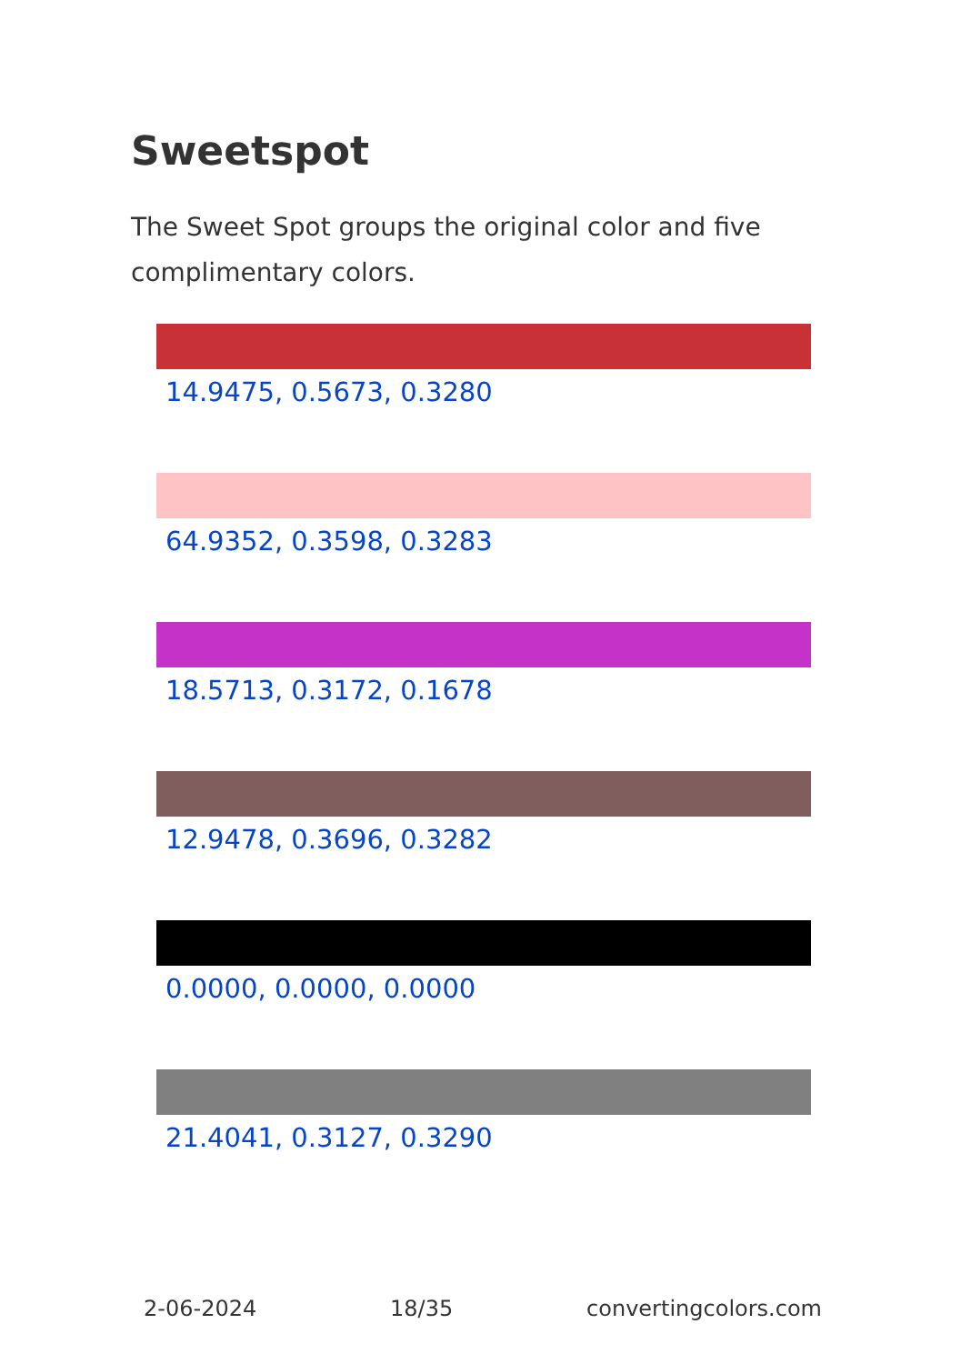Sweetspot
The Sweet Spot groups the original color and five complimentary colors.
14.9475, 0.5673, 0.3280
64.9352, 0.3598, 0.3283
18.5713, 0.3172, 0.1678
12.9478, 0.3696, 0.3282
0.0000, 0.0000, 0.0000
21.4041, 0.3127, 0.3290
2-06-2024 18/35 convertingcolors.com